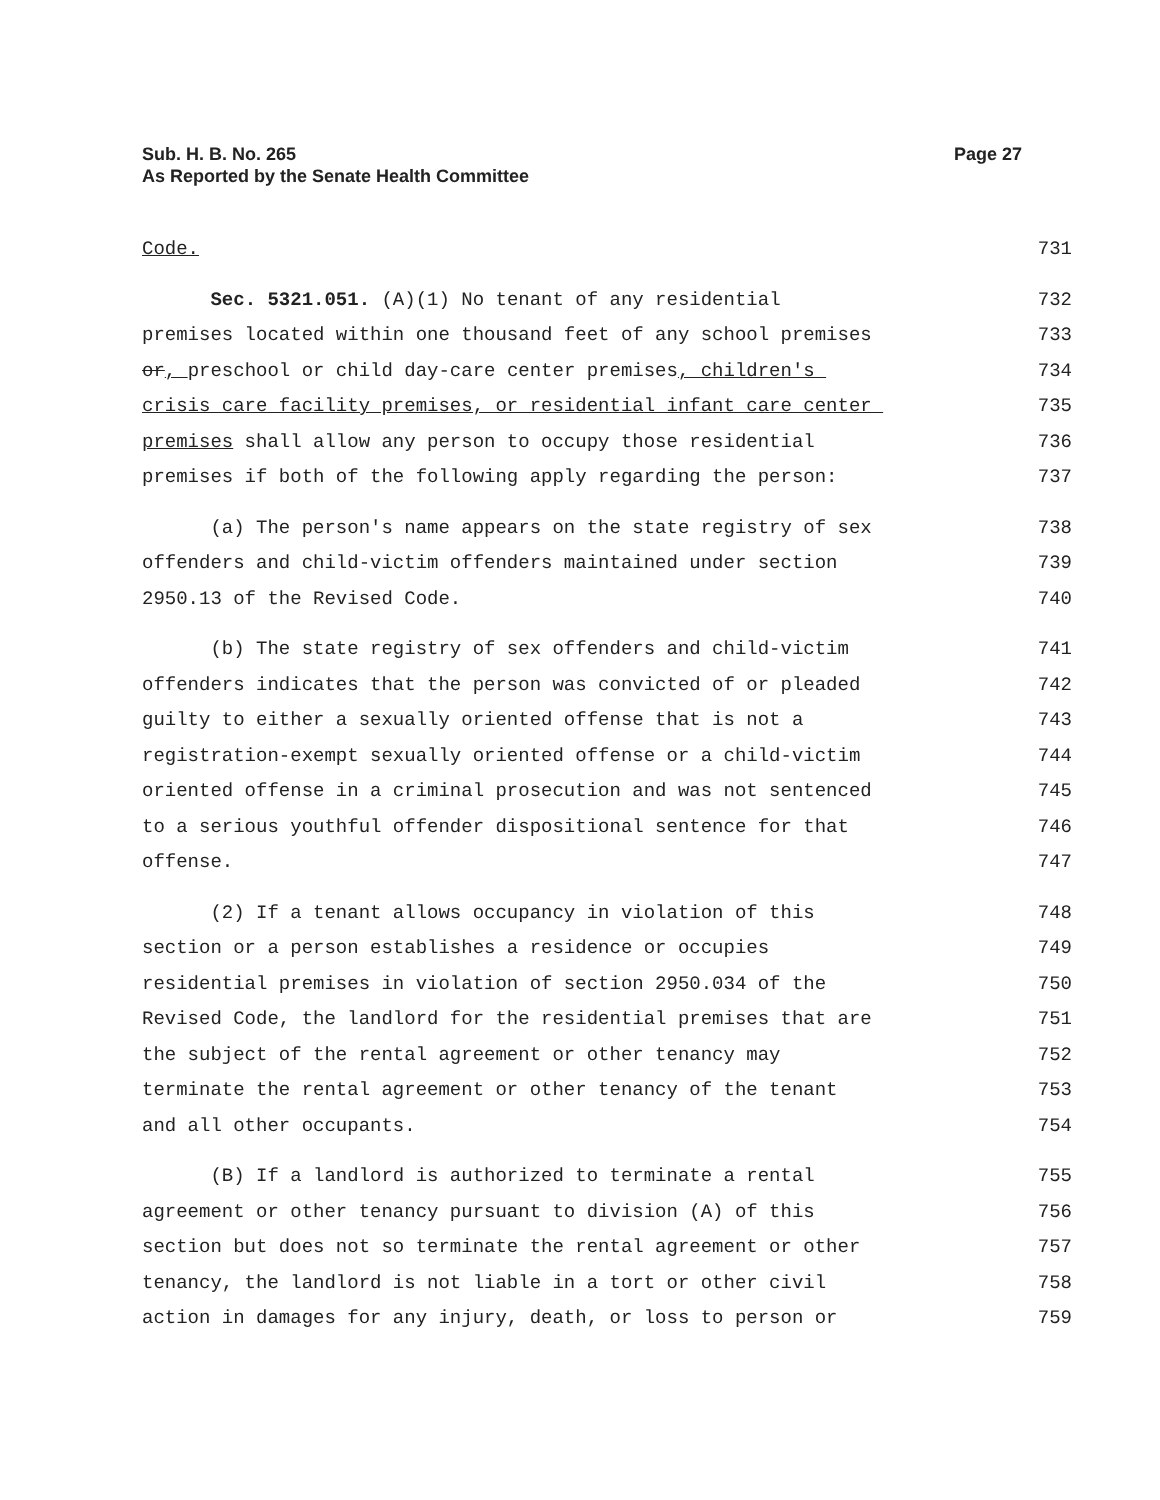Page 27 Sub. H. B. No. 265
As Reported by the Senate Health Committee
Code. 731
Sec. 5321.051. (A)(1) No tenant of any residential 732
premises located within one thousand feet of any school premises 733
or, preschool or child day-care center premises, children's 734
crisis care facility premises, or residential infant care center 735
premises shall allow any person to occupy those residential 736
premises if both of the following apply regarding the person: 737
(a) The person's name appears on the state registry of sex 738
offenders and child-victim offenders maintained under section 739
2950.13 of the Revised Code. 740
(b) The state registry of sex offenders and child-victim 741
offenders indicates that the person was convicted of or pleaded 742
guilty to either a sexually oriented offense that is not a 743
registration-exempt sexually oriented offense or a child-victim 744
oriented offense in a criminal prosecution and was not sentenced 745
to a serious youthful offender dispositional sentence for that 746
offense. 747
(2) If a tenant allows occupancy in violation of this 748
section or a person establishes a residence or occupies 749
residential premises in violation of section 2950.034 of the 750
Revised Code, the landlord for the residential premises that are 751
the subject of the rental agreement or other tenancy may 752
terminate the rental agreement or other tenancy of the tenant 753
and all other occupants. 754
(B) If a landlord is authorized to terminate a rental 755
agreement or other tenancy pursuant to division (A) of this 756
section but does not so terminate the rental agreement or other 757
tenancy, the landlord is not liable in a tort or other civil 758
action in damages for any injury, death, or loss to person or 759